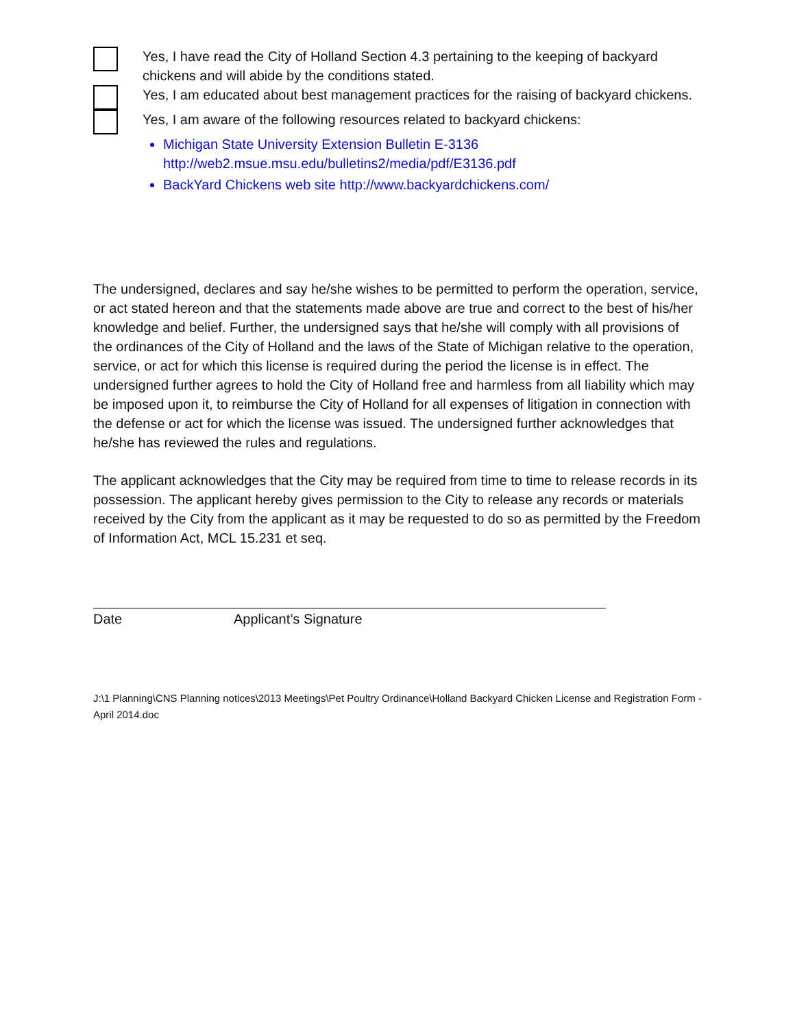Yes, I have read the City of Holland Section 4.3 pertaining to the keeping of backyard chickens and will abide by the conditions stated.
Yes, I am educated about best management practices for the raising of backyard chickens.
Yes, I am aware of the following resources related to backyard chickens:
Michigan State University Extension Bulletin E-3136
http://web2.msue.msu.edu/bulletins2/media/pdf/E3136.pdf
BackYard Chickens web site http://www.backyardchickens.com/
The undersigned, declares and say he/she wishes to be permitted to perform the operation, service, or act stated hereon and that the statements made above are true and correct to the best of his/her knowledge and belief. Further, the undersigned says that he/she will comply with all provisions of the ordinances of the City of Holland and the laws of the State of Michigan relative to the operation, service, or act for which this license is required during the period the license is in effect. The undersigned further agrees to hold the City of Holland free and harmless from all liability which may be imposed upon it, to reimburse the City of Holland for all expenses of litigation in connection with the defense or act for which the license was issued. The undersigned further acknowledges that he/she has reviewed the rules and regulations.
The applicant acknowledges that the City may be required from time to time to release records in its possession. The applicant hereby gives permission to the City to release any records or materials received by the City from the applicant as it may be requested to do so as permitted by the Freedom of Information Act, MCL 15.231 et seq.
Date Applicant’s Signature
J:\1 Planning\CNS Planning notices\2013 Meetings\Pet Poultry Ordinance\Holland Backyard Chicken License and Registration Form - April 2014.doc